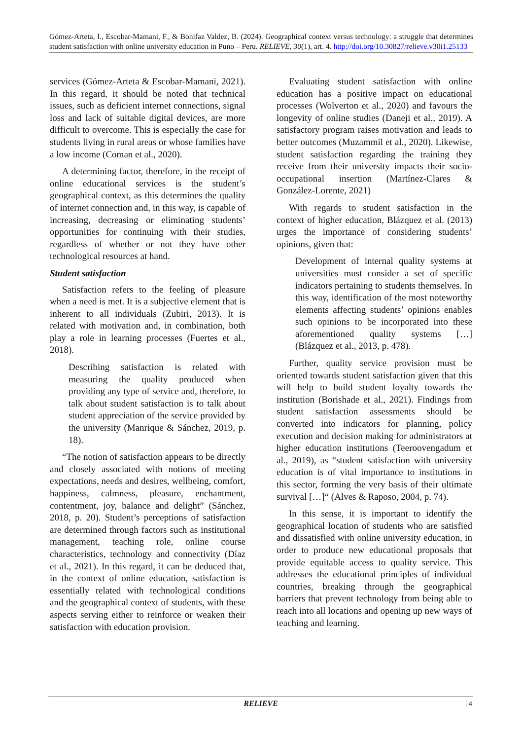Gómez-Arteta, I., Escobar-Mamani, F., & Bonifaz Valdez, B. (2024). Geographical context versus technology: a struggle that determines student satisfaction with online university education in Puno – Peru. RELIEVE, 30(1), art. 4. http://doi.org/10.30827/relieve.v30i1.25133
services (Gómez-Arteta & Escobar-Mamani, 2021). In this regard, it should be noted that technical issues, such as deficient internet connections, signal loss and lack of suitable digital devices, are more difficult to overcome. This is especially the case for students living in rural areas or whose families have a low income (Coman et al., 2020).
A determining factor, therefore, in the receipt of online educational services is the student’s geographical context, as this determines the quality of internet connection and, in this way, is capable of increasing, decreasing or eliminating students’ opportunities for continuing with their studies, regardless of whether or not they have other technological resources at hand.
Student satisfaction
Satisfaction refers to the feeling of pleasure when a need is met. It is a subjective element that is inherent to all individuals (Zubiri, 2013). It is related with motivation and, in combination, both play a role in learning processes (Fuertes et al., 2018).
Describing satisfaction is related with measuring the quality produced when providing any type of service and, therefore, to talk about student satisfaction is to talk about student appreciation of the service provided by the university (Manrique & Sánchez, 2019, p. 18).
“The notion of satisfaction appears to be directly and closely associated with notions of meeting expectations, needs and desires, wellbeing, comfort, happiness, calmness, pleasure, enchantment, contentment, joy, balance and delight” (Sánchez, 2018, p. 20). Student’s perceptions of satisfaction are determined through factors such as institutional management, teaching role, online course characteristics, technology and connectivity (Díaz et al., 2021). In this regard, it can be deduced that, in the context of online education, satisfaction is essentially related with technological conditions and the geographical context of students, with these aspects serving either to reinforce or weaken their satisfaction with education provision.
Evaluating student satisfaction with online education has a positive impact on educational processes (Wolverton et al., 2020) and favours the longevity of online studies (Daneji et al., 2019). A satisfactory program raises motivation and leads to better outcomes (Muzammil et al., 2020). Likewise, student satisfaction regarding the training they receive from their university impacts their socio-occupational insertion (Martínez-Clares & González-Lorente, 2021)
With regards to student satisfaction in the context of higher education, Blázquez et al. (2013) urges the importance of considering students’ opinions, given that:
Development of internal quality systems at universities must consider a set of specific indicators pertaining to students themselves. In this way, identification of the most noteworthy elements affecting students’ opinions enables such opinions to be incorporated into these aforementioned quality systems […] (Blázquez et al., 2013, p. 478).
Further, quality service provision must be oriented towards student satisfaction given that this will help to build student loyalty towards the institution (Borishade et al., 2021). Findings from student satisfaction assessments should be converted into indicators for planning, policy execution and decision making for administrators at higher education institutions (Teeroovengadum et al., 2019), as “student satisfaction with university education is of vital importance to institutions in this sector, forming the very basis of their ultimate survival […]“ (Alves & Raposo, 2004, p. 74).
In this sense, it is important to identify the geographical location of students who are satisfied and dissatisfied with online university education, in order to produce new educational proposals that provide equitable access to quality service. This addresses the educational principles of individual countries, breaking through the geographical barriers that prevent technology from being able to reach into all locations and opening up new ways of teaching and learning.
RELIEVE 4